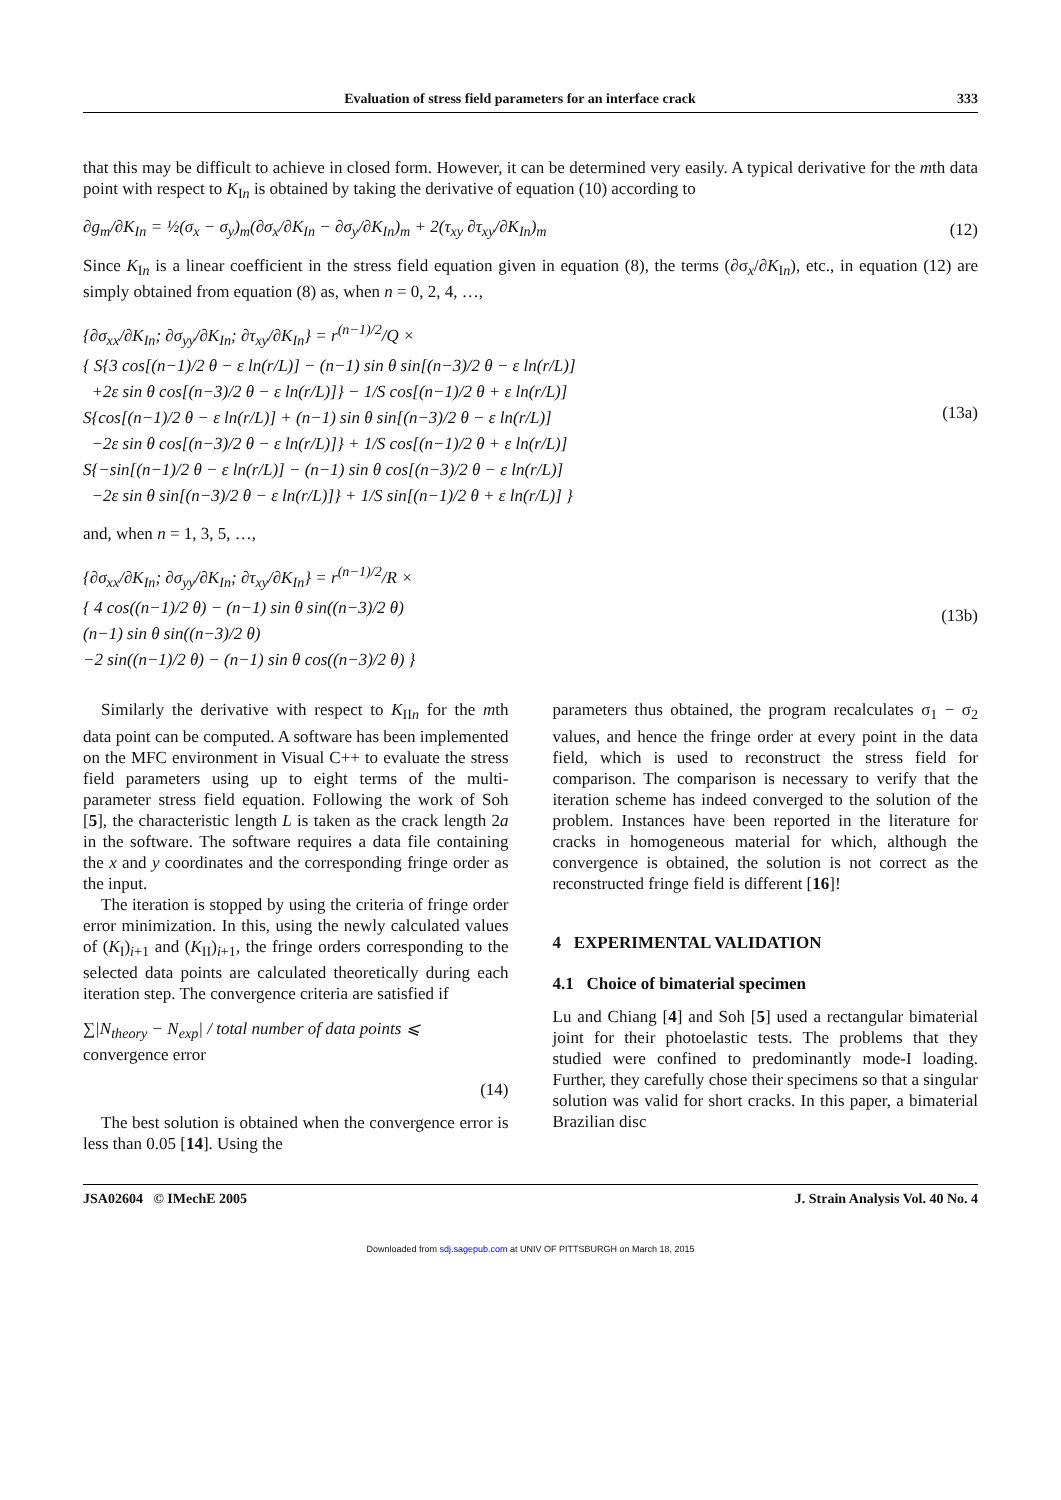Evaluation of stress field parameters for an interface crack 333
that this may be difficult to achieve in closed form. However, it can be determined very easily. A typical derivative for the mth data point with respect to K<sub>In</sub> is obtained by taking the derivative of equation (10) according to
∂g<sub>m</sub>/∂K<sub>In</sub> = ½(σ<sub>x</sub> − σ<sub>y</sub>)<sub>m</sub>(∂σ<sub>x</sub>/∂K<sub>In</sub> − ∂σ<sub>y</sub>/∂K<sub>In</sub>)<sub>m</sub> + 2(τ<sub>xy</sub> ∂τ<sub>xy</sub>/∂K<sub>In</sub>)<sub>m</sub> (12)
Since K<sub>In</sub> is a linear coefficient in the stress field equation given in equation (8), the terms (∂σ<sub>x</sub>/∂K<sub>In</sub>), etc., in equation (12) are simply obtained from equation (8) as, when n = 0, 2, 4, …,
{∂σ<sub>xx</sub>/∂K<sub>In</sub>; ∂σ<sub>yy</sub>/∂K<sub>In</sub>; ∂τ<sub>xy</sub>/∂K<sub>In</sub>} = r<sup>(n−1)/2</sup>/Q ×
{ S{3 cos[(n−1)/2 θ − ε ln(r/L)] − (n−1) sin θ sin[(n−3)/2 θ − ε ln(r/L)]
+2ε sin θ cos[(n−3)/2 θ − ε ln(r/L)]} − 1/S cos[(n−1)/2 θ + ε ln(r/L)]
S{cos[(n−1)/2 θ − ε ln(r/L)] + (n−1) sin θ sin[(n−3)/2 θ − ε ln(r/L)]
−2ε sin θ cos[(n−3)/2 θ − ε ln(r/L)]} + 1/S cos[(n−1)/2 θ + ε ln(r/L)]
S{−sin[(n−1)/2 θ − ε ln(r/L)] − (n−1) sin θ cos[(n−3)/2 θ − ε ln(r/L)]
−2ε sin θ sin[(n−3)/2 θ − ε ln(r/L)]} + 1/S sin[(n−1)/2 θ + ε ln(r/L)] }
(13a)
and, when n = 1, 3, 5, …,
{∂σ<sub>xx</sub>/∂K<sub>In</sub>; ∂σ<sub>yy</sub>/∂K<sub>In</sub>; ∂τ<sub>xy</sub>/∂K<sub>In</sub>} = r<sup>(n−1)/2</sup>/R ×
{ 4 cos((n−1)/2 θ) − (n−1) sin θ sin((n−3)/2 θ)
(n−1) sin θ sin((n−3)/2 θ)
−2 sin((n−1)/2 θ) − (n−1) sin θ cos((n−3)/2 θ) }
(13b)
Similarly the derivative with respect to K<sub>IIn</sub> for the mth data point can be computed. A software has been implemented on the MFC environment in Visual C++ to evaluate the stress field parameters using up to eight terms of the multi-parameter stress field equation. Following the work of Soh [5], the characteristic length L is taken as the crack length 2a in the software. The software requires a data file containing the x and y coordinates and the corresponding fringe order as the input.
The iteration is stopped by using the criteria of fringe order error minimization. In this, using the newly calculated values of (K<sub>I</sub>)<sub>i+1</sub> and (K<sub>II</sub>)<sub>i+1</sub>, the fringe orders corresponding to the selected data points are calculated theoretically during each iteration step. The convergence criteria are satisfied if
∑|N<sub>theory</sub> − N<sub>exp</sub>| / total number of data points ⩽ convergence error
(14)
The best solution is obtained when the convergence error is less than 0.05 [14]. Using the
parameters thus obtained, the program recalculates σ<sub>1</sub> − σ<sub>2</sub> values, and hence the fringe order at every point in the data field, which is used to reconstruct the stress field for comparison. The comparison is necessary to verify that the iteration scheme has indeed converged to the solution of the problem. Instances have been reported in the literature for cracks in homogeneous material for which, although the convergence is obtained, the solution is not correct as the reconstructed fringe field is different [16]!
4 EXPERIMENTAL VALIDATION
4.1 Choice of bimaterial specimen
Lu and Chiang [4] and Soh [5] used a rectangular bimaterial joint for their photoelastic tests. The problems that they studied were confined to predominantly mode-I loading. Further, they carefully chose their specimens so that a singular solution was valid for short cracks. In this paper, a bimaterial Brazilian disc
JSA02604 © IMechE 2005 J. Strain Analysis Vol. 40 No. 4
Downloaded from sdj.sagepub.com at UNIV OF PITTSBURGH on March 18, 2015